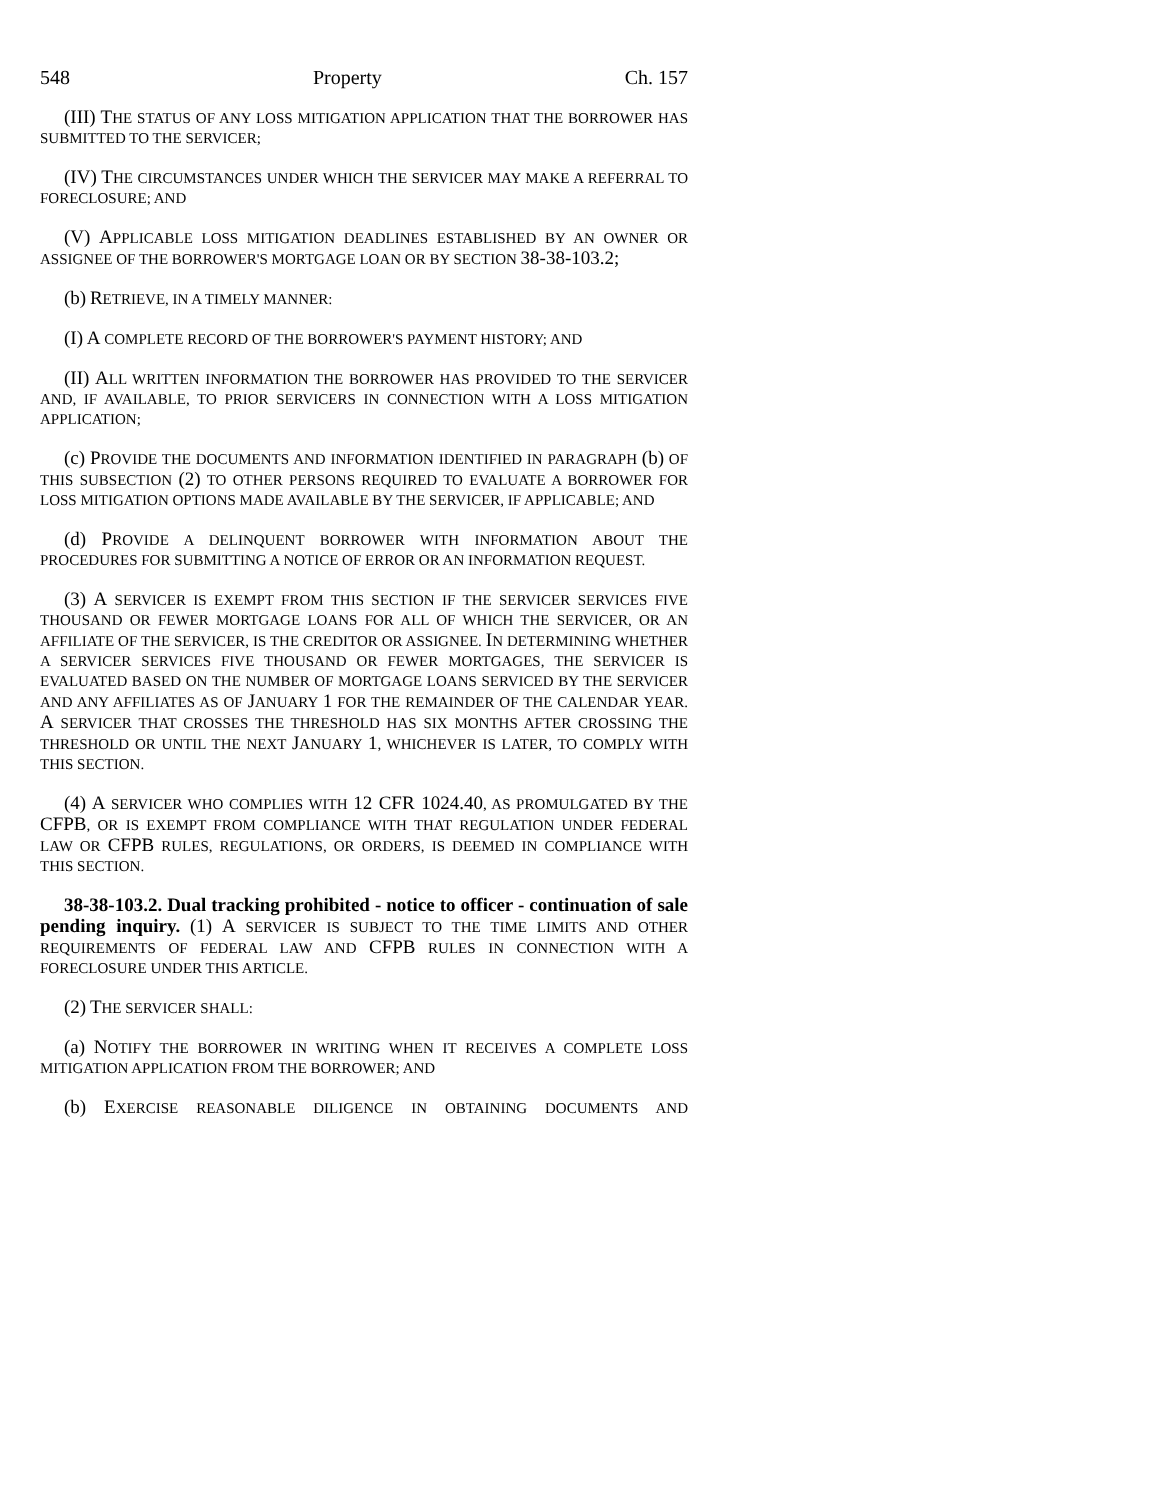548 Property Ch. 157
(III) THE STATUS OF ANY LOSS MITIGATION APPLICATION THAT THE BORROWER HAS SUBMITTED TO THE SERVICER;
(IV) THE CIRCUMSTANCES UNDER WHICH THE SERVICER MAY MAKE A REFERRAL TO FORECLOSURE; AND
(V) APPLICABLE LOSS MITIGATION DEADLINES ESTABLISHED BY AN OWNER OR ASSIGNEE OF THE BORROWER'S MORTGAGE LOAN OR BY SECTION 38-38-103.2;
(b) RETRIEVE, IN A TIMELY MANNER:
(I) A COMPLETE RECORD OF THE BORROWER'S PAYMENT HISTORY; AND
(II) ALL WRITTEN INFORMATION THE BORROWER HAS PROVIDED TO THE SERVICER AND, IF AVAILABLE, TO PRIOR SERVICERS IN CONNECTION WITH A LOSS MITIGATION APPLICATION;
(c) PROVIDE THE DOCUMENTS AND INFORMATION IDENTIFIED IN PARAGRAPH (b) OF THIS SUBSECTION (2) TO OTHER PERSONS REQUIRED TO EVALUATE A BORROWER FOR LOSS MITIGATION OPTIONS MADE AVAILABLE BY THE SERVICER, IF APPLICABLE; AND
(d) PROVIDE A DELINQUENT BORROWER WITH INFORMATION ABOUT THE PROCEDURES FOR SUBMITTING A NOTICE OF ERROR OR AN INFORMATION REQUEST.
(3) A SERVICER IS EXEMPT FROM THIS SECTION IF THE SERVICER SERVICES FIVE THOUSAND OR FEWER MORTGAGE LOANS FOR ALL OF WHICH THE SERVICER, OR AN AFFILIATE OF THE SERVICER, IS THE CREDITOR OR ASSIGNEE. IN DETERMINING WHETHER A SERVICER SERVICES FIVE THOUSAND OR FEWER MORTGAGES, THE SERVICER IS EVALUATED BASED ON THE NUMBER OF MORTGAGE LOANS SERVICED BY THE SERVICER AND ANY AFFILIATES AS OF JANUARY 1 FOR THE REMAINDER OF THE CALENDAR YEAR. A SERVICER THAT CROSSES THE THRESHOLD HAS SIX MONTHS AFTER CROSSING THE THRESHOLD OR UNTIL THE NEXT JANUARY 1, WHICHEVER IS LATER, TO COMPLY WITH THIS SECTION.
(4) A SERVICER WHO COMPLIES WITH 12 CFR 1024.40, AS PROMULGATED BY THE CFPB, OR IS EXEMPT FROM COMPLIANCE WITH THAT REGULATION UNDER FEDERAL LAW OR CFPB RULES, REGULATIONS, OR ORDERS, IS DEEMED IN COMPLIANCE WITH THIS SECTION.
38-38-103.2. Dual tracking prohibited - notice to officer - continuation of sale pending inquiry. (1) A SERVICER IS SUBJECT TO THE TIME LIMITS AND OTHER REQUIREMENTS OF FEDERAL LAW AND CFPB RULES IN CONNECTION WITH A FORECLOSURE UNDER THIS ARTICLE.
(2) THE SERVICER SHALL:
(a) NOTIFY THE BORROWER IN WRITING WHEN IT RECEIVES A COMPLETE LOSS MITIGATION APPLICATION FROM THE BORROWER; AND
(b) EXERCISE REASONABLE DILIGENCE IN OBTAINING DOCUMENTS AND